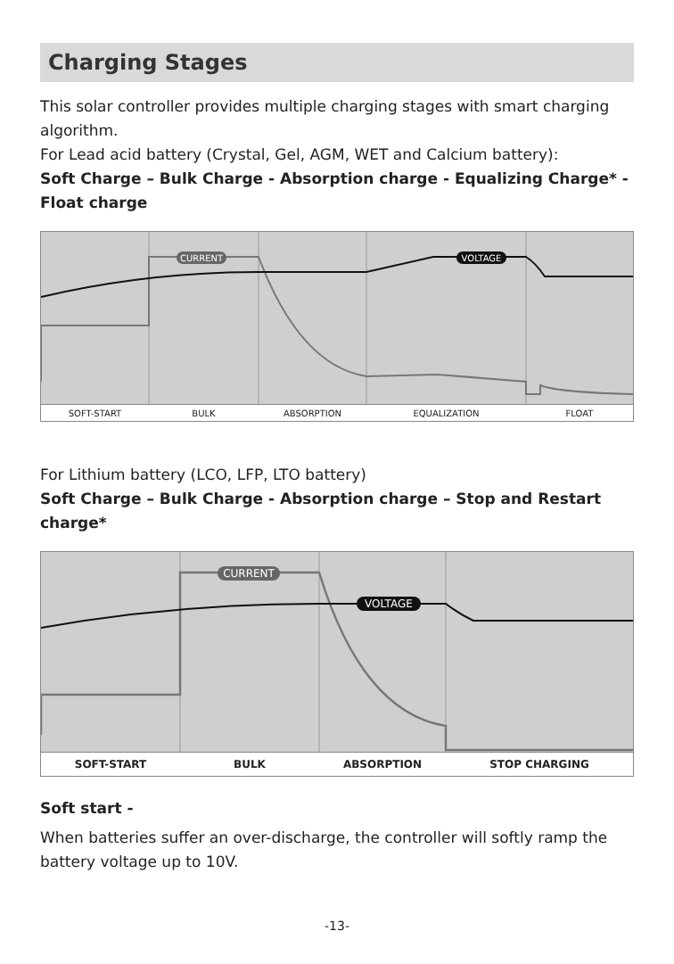Charging Stages
This solar controller provides multiple charging stages with smart charging algorithm.
For Lead acid battery (Crystal, Gel, AGM, WET and Calcium battery):
Soft Charge – Bulk Charge - Absorption charge - Equalizing Charge* - Float charge
CURRENT
VOLTAGE
SOFT-START BULK ABSORPTION EQUALIZATION FLOAT
For Lithium battery (LCO, LFP, LTO battery)
Soft Charge – Bulk Charge - Absorption charge – Stop and Restart charge*
CURRENT
VOLTAGE
SOFT-START BULK ABSORPTION STOP CHARGING
Soft start -
When batteries suffer an over-discharge, the controller will softly ramp the battery voltage up to 10V.
-13-